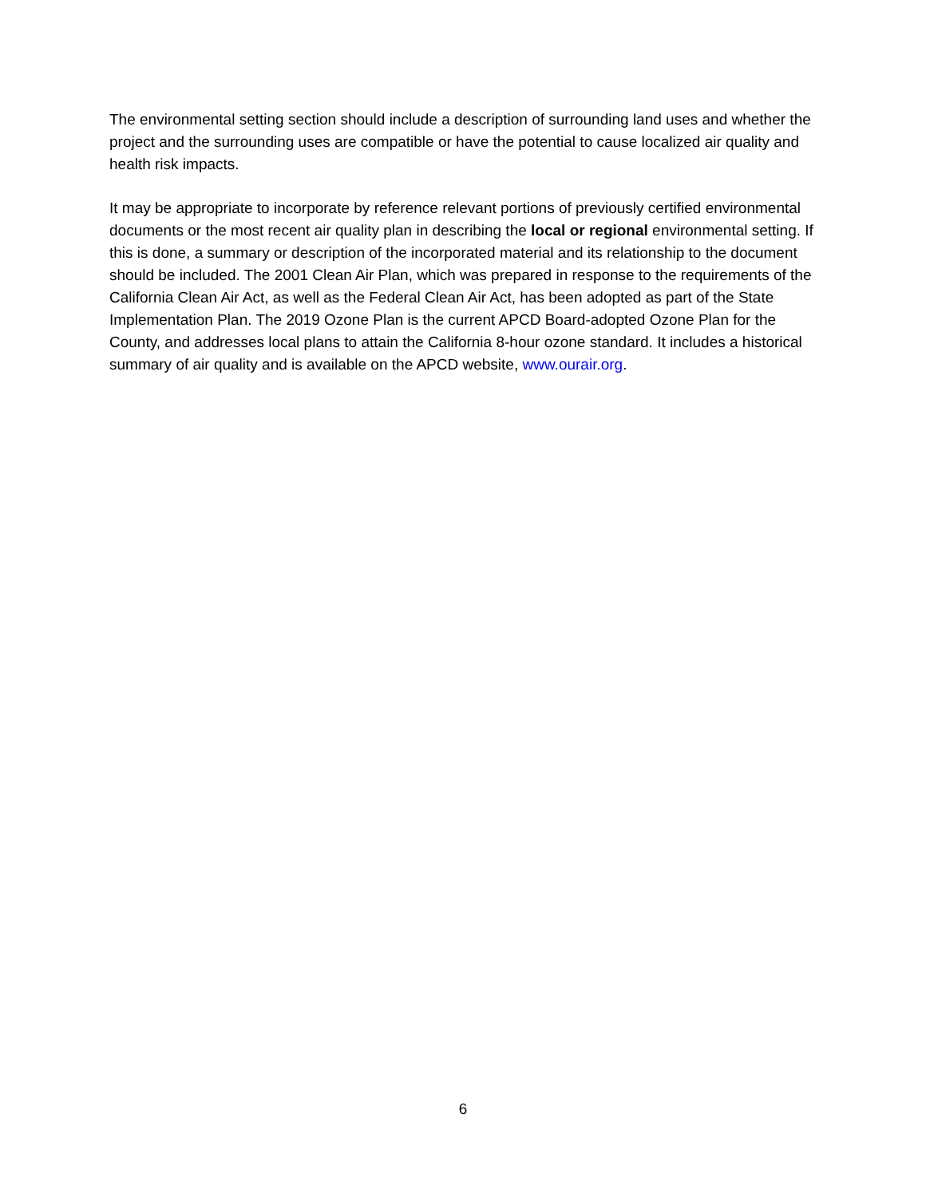The environmental setting section should include a description of surrounding land uses and whether the project and the surrounding uses are compatible or have the potential to cause localized air quality and health risk impacts.
It may be appropriate to incorporate by reference relevant portions of previously certified environmental documents or the most recent air quality plan in describing the local or regional environmental setting. If this is done, a summary or description of the incorporated material and its relationship to the document should be included. The 2001 Clean Air Plan, which was prepared in response to the requirements of the California Clean Air Act, as well as the Federal Clean Air Act, has been adopted as part of the State Implementation Plan. The 2019 Ozone Plan is the current APCD Board-adopted Ozone Plan for the County, and addresses local plans to attain the California 8-hour ozone standard. It includes a historical summary of air quality and is available on the APCD website, www.ourair.org.
6